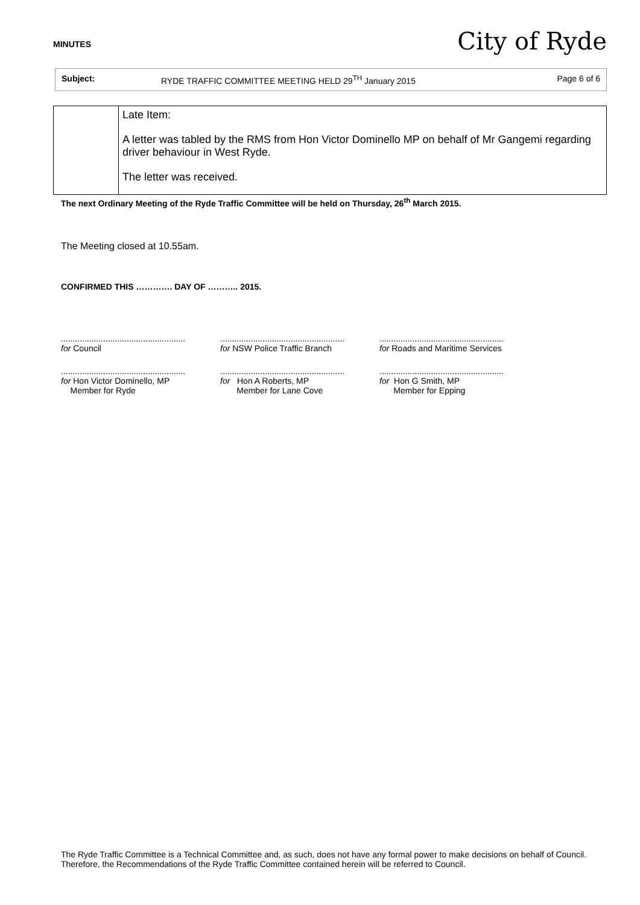MINUTES City of Ryde
Subject: RYDE TRAFFIC COMMITTEE MEETING HELD 29<sup>TH</sup> January 2015 Page 6 of 6
| | Late Item: A letter was tabled by the RMS from Hon Victor Dominello MP on behalf of Mr Gangemi regarding driver behaviour in West Ryde. The letter was received. |
The next Ordinary Meeting of the Ryde Traffic Committee will be held on Thursday, 26<sup>th</sup> March 2015.
The Meeting closed at 10.55am.
CONFIRMED THIS …………. DAY OF ……….. 2015.
.....................................................
for Council
.....................................................
for NSW Police Traffic Branch
.....................................................
for Roads and Maritime Services
.....................................................
for Hon Victor Dominello, MP
Member for Ryde
.....................................................
for Hon A Roberts, MP
Member for Lane Cove
.....................................................
for Hon G Smith, MP
Member for Epping
The Ryde Traffic Committee is a Technical Committee and, as such, does not have any formal power to make decisions on behalf of Council. Therefore, the Recommendations of the Ryde Traffic Committee contained herein will be referred to Council.